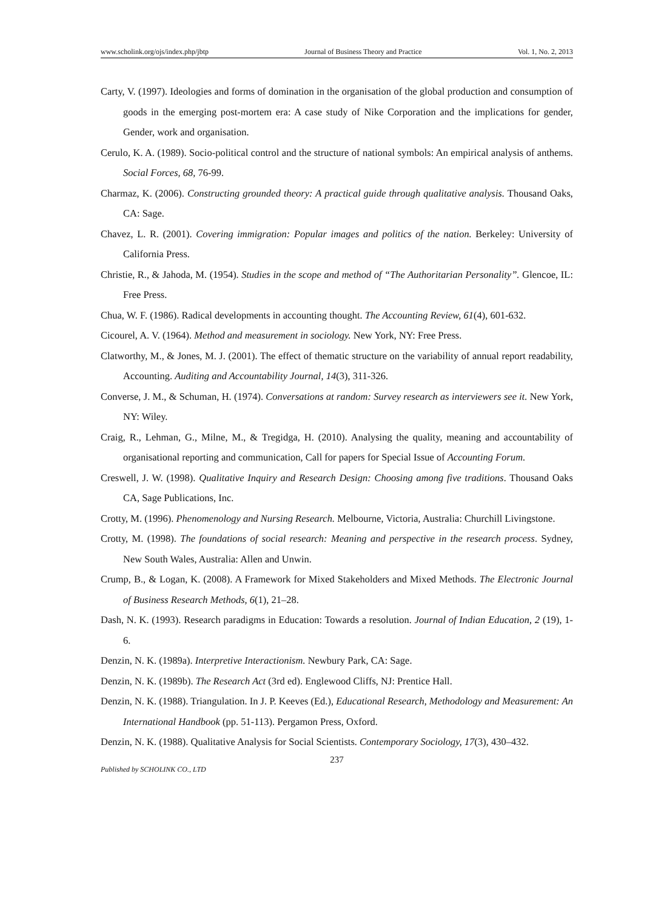www.scholink.org/ojs/index.php/jbtp Journal of Business Theory and Practice Vol. 1, No. 2, 2013
Carty, V. (1997). Ideologies and forms of domination in the organisation of the global production and consumption of goods in the emerging post-mortem era: A case study of Nike Corporation and the implications for gender, Gender, work and organisation.
Cerulo, K. A. (1989). Socio-political control and the structure of national symbols: An empirical analysis of anthems. Social Forces, 68, 76-99.
Charmaz, K. (2006). Constructing grounded theory: A practical guide through qualitative analysis. Thousand Oaks, CA: Sage.
Chavez, L. R. (2001). Covering immigration: Popular images and politics of the nation. Berkeley: University of California Press.
Christie, R., & Jahoda, M. (1954). Studies in the scope and method of “The Authoritarian Personality”. Glencoe, IL: Free Press.
Chua, W. F. (1986). Radical developments in accounting thought. The Accounting Review, 61(4), 601-632.
Cicourel, A. V. (1964). Method and measurement in sociology. New York, NY: Free Press.
Clatworthy, M., & Jones, M. J. (2001). The effect of thematic structure on the variability of annual report readability, Accounting. Auditing and Accountability Journal, 14(3), 311-326.
Converse, J. M., & Schuman, H. (1974). Conversations at random: Survey research as interviewers see it. New York, NY: Wiley.
Craig, R., Lehman, G., Milne, M., & Tregidga, H. (2010). Analysing the quality, meaning and accountability of organisational reporting and communication, Call for papers for Special Issue of Accounting Forum.
Creswell, J. W. (1998). Qualitative Inquiry and Research Design: Choosing among five traditions. Thousand Oaks CA, Sage Publications, Inc.
Crotty, M. (1996). Phenomenology and Nursing Research. Melbourne, Victoria, Australia: Churchill Livingstone.
Crotty, M. (1998). The foundations of social research: Meaning and perspective in the research process. Sydney, New South Wales, Australia: Allen and Unwin.
Crump, B., & Logan, K. (2008). A Framework for Mixed Stakeholders and Mixed Methods. The Electronic Journal of Business Research Methods, 6(1), 21–28.
Dash, N. K. (1993). Research paradigms in Education: Towards a resolution. Journal of Indian Education, 2 (19), 1-6.
Denzin, N. K. (1989a). Interpretive Interactionism. Newbury Park, CA: Sage.
Denzin, N. K. (1989b). The Research Act (3rd ed). Englewood Cliffs, NJ: Prentice Hall.
Denzin, N. K. (1988). Triangulation. In J. P. Keeves (Ed.), Educational Research, Methodology and Measurement: An International Handbook (pp. 51-113). Pergamon Press, Oxford.
Denzin, N. K. (1988). Qualitative Analysis for Social Scientists. Contemporary Sociology, 17(3), 430–432.
237
Published by SCHOLINK CO., LTD